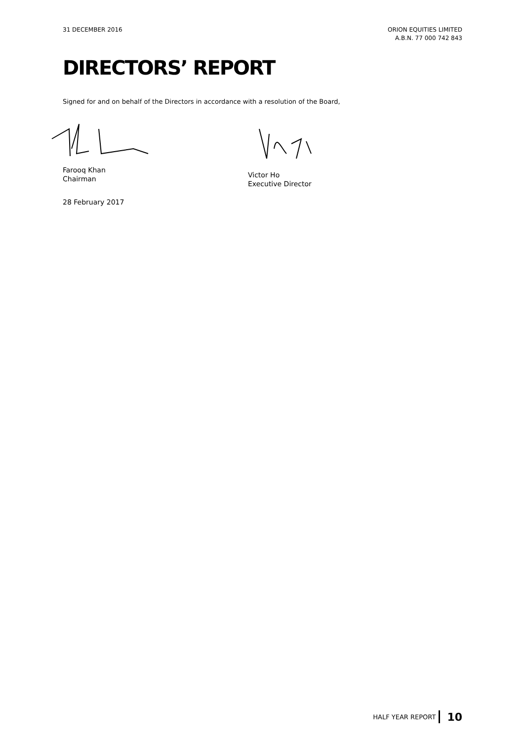31 DECEMBER 2016 ORION EQUITIES LIMITED
A.B.N. 77 000 742 843
DIRECTORS’ REPORT
Signed for and on behalf of the Directors in accordance with a resolution of the Board,
Farooq Khan
Chairman
Victor Ho
Executive Director
28 February 2017
HALF YEAR REPORT 10